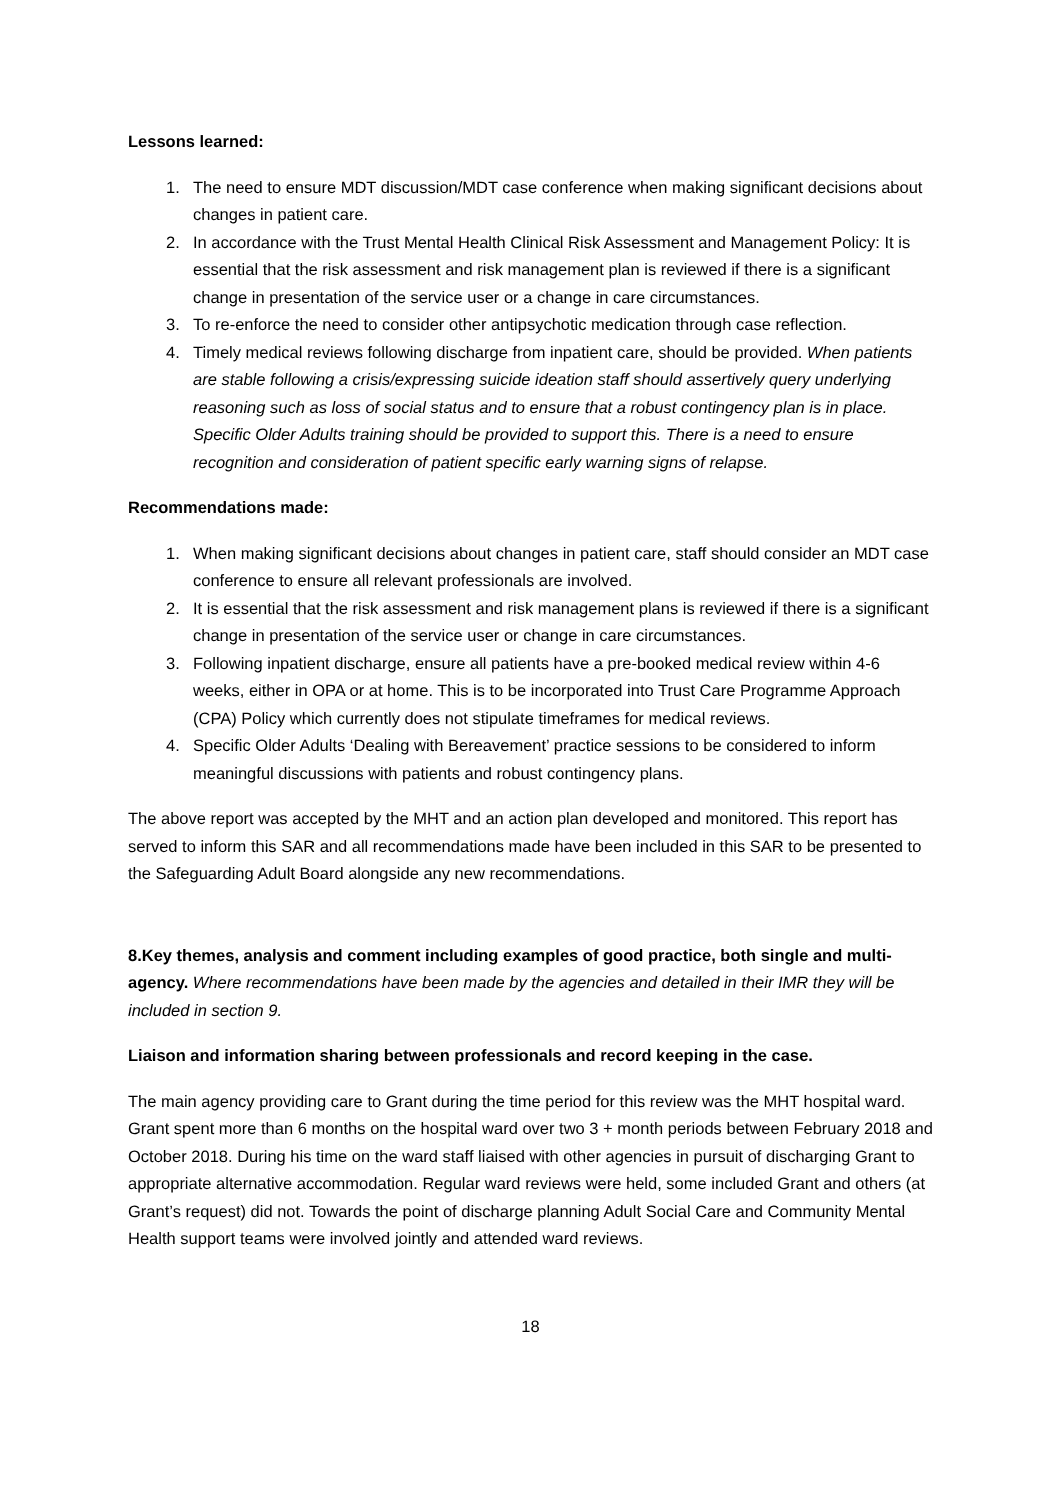Lessons learned:
1. The need to ensure MDT discussion/MDT case conference when making significant decisions about changes in patient care.
2. In accordance with the Trust Mental Health Clinical Risk Assessment and Management Policy: It is essential that the risk assessment and risk management plan is reviewed if there is a significant change in presentation of the service user or a change in care circumstances.
3. To re-enforce the need to consider other antipsychotic medication through case reflection.
4. Timely medical reviews following discharge from inpatient care, should be provided. When patients are stable following a crisis/expressing suicide ideation staff should assertively query underlying reasoning such as loss of social status and to ensure that a robust contingency plan is in place. Specific Older Adults training should be provided to support this. There is a need to ensure recognition and consideration of patient specific early warning signs of relapse.
Recommendations made:
1. When making significant decisions about changes in patient care, staff should consider an MDT case conference to ensure all relevant professionals are involved.
2. It is essential that the risk assessment and risk management plans is reviewed if there is a significant change in presentation of the service user or change in care circumstances.
3. Following inpatient discharge, ensure all patients have a pre-booked medical review within 4-6 weeks, either in OPA or at home. This is to be incorporated into Trust Care Programme Approach (CPA) Policy which currently does not stipulate timeframes for medical reviews.
4. Specific Older Adults ‘Dealing with Bereavement’ practice sessions to be considered to inform meaningful discussions with patients and robust contingency plans.
The above report was accepted by the MHT and an action plan developed and monitored. This report has served to inform this SAR and all recommendations made have been included in this SAR to be presented to the Safeguarding Adult Board alongside any new recommendations.
8.Key themes, analysis and comment including examples of good practice, both single and multi-agency. Where recommendations have been made by the agencies and detailed in their IMR they will be included in section 9.
Liaison and information sharing between professionals and record keeping in the case.
The main agency providing care to Grant during the time period for this review was the MHT hospital ward. Grant spent more than 6 months on the hospital ward over two 3 + month periods between February 2018 and October 2018. During his time on the ward staff liaised with other agencies in pursuit of discharging Grant to appropriate alternative accommodation. Regular ward reviews were held, some included Grant and others (at Grant’s request) did not. Towards the point of discharge planning Adult Social Care and Community Mental Health support teams were involved jointly and attended ward reviews.
18